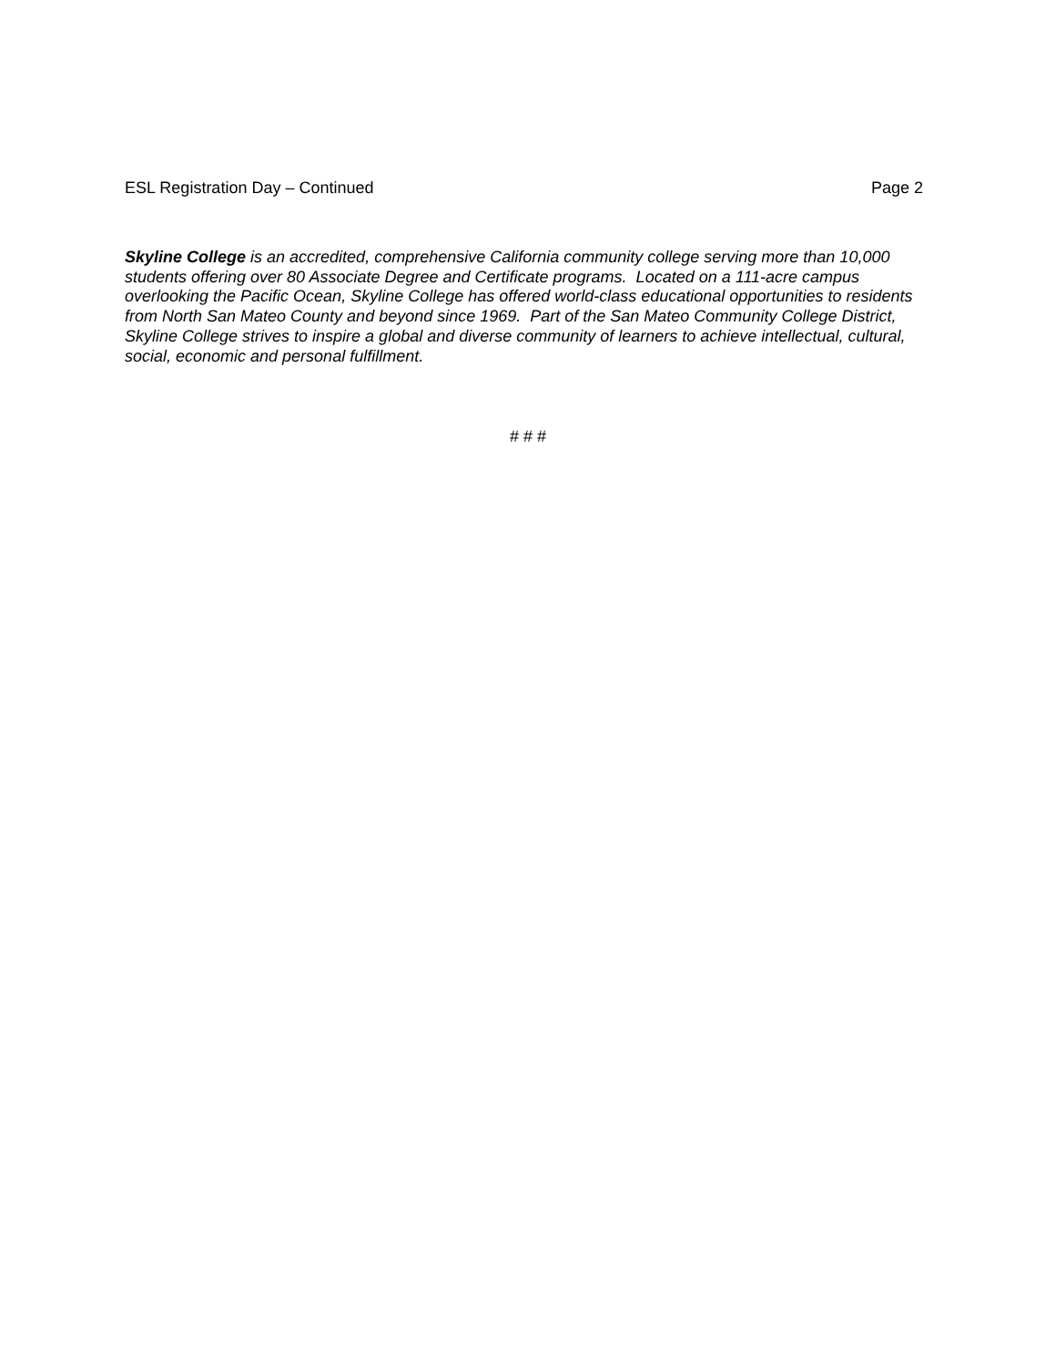ESL Registration Day – Continued Page 2
Skyline College is an accredited, comprehensive California community college serving more than 10,000 students offering over 80 Associate Degree and Certificate programs. Located on a 111-acre campus overlooking the Pacific Ocean, Skyline College has offered world-class educational opportunities to residents from North San Mateo County and beyond since 1969. Part of the San Mateo Community College District, Skyline College strives to inspire a global and diverse community of learners to achieve intellectual, cultural, social, economic and personal fulfillment.
# # #